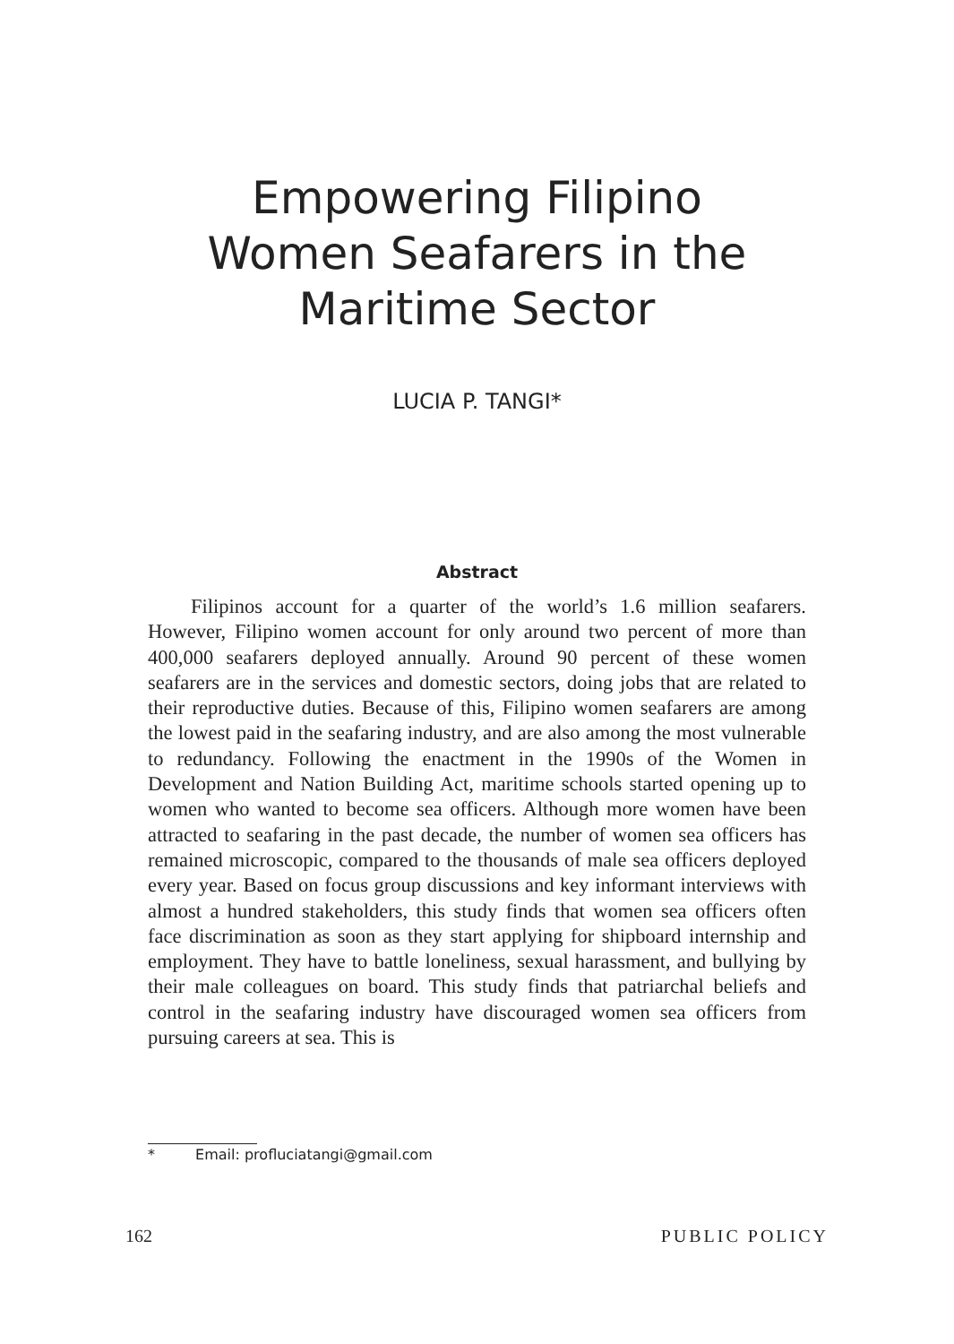Empowering Filipino
Women Seafarers in the
Maritime Sector
LUCIA P. TANGI*
Abstract
Filipinos account for a quarter of the world’s 1.6 million seafarers. However, Filipino women account for only around two percent of more than 400,000 seafarers deployed annually. Around 90 percent of these women seafarers are in the services and domestic sectors, doing jobs that are related to their reproductive duties. Because of this, Filipino women seafarers are among the lowest paid in the seafaring industry, and are also among the most vulnerable to redundancy. Following the enactment in the 1990s of the Women in Development and Nation Building Act, maritime schools started opening up to women who wanted to become sea officers. Although more women have been attracted to seafaring in the past decade, the number of women sea officers has remained microscopic, compared to the thousands of male sea officers deployed every year. Based on focus group discussions and key informant interviews with almost a hundred stakeholders, this study finds that women sea officers often face discrimination as soon as they start applying for shipboard internship and employment. They have to battle loneliness, sexual harassment, and bullying by their male colleagues on board. This study finds that patriarchal beliefs and control in the seafaring industry have discouraged women sea officers from pursuing careers at sea. This is
* Email: profluciatangi@gmail.com
162 PUBLIC POLICY